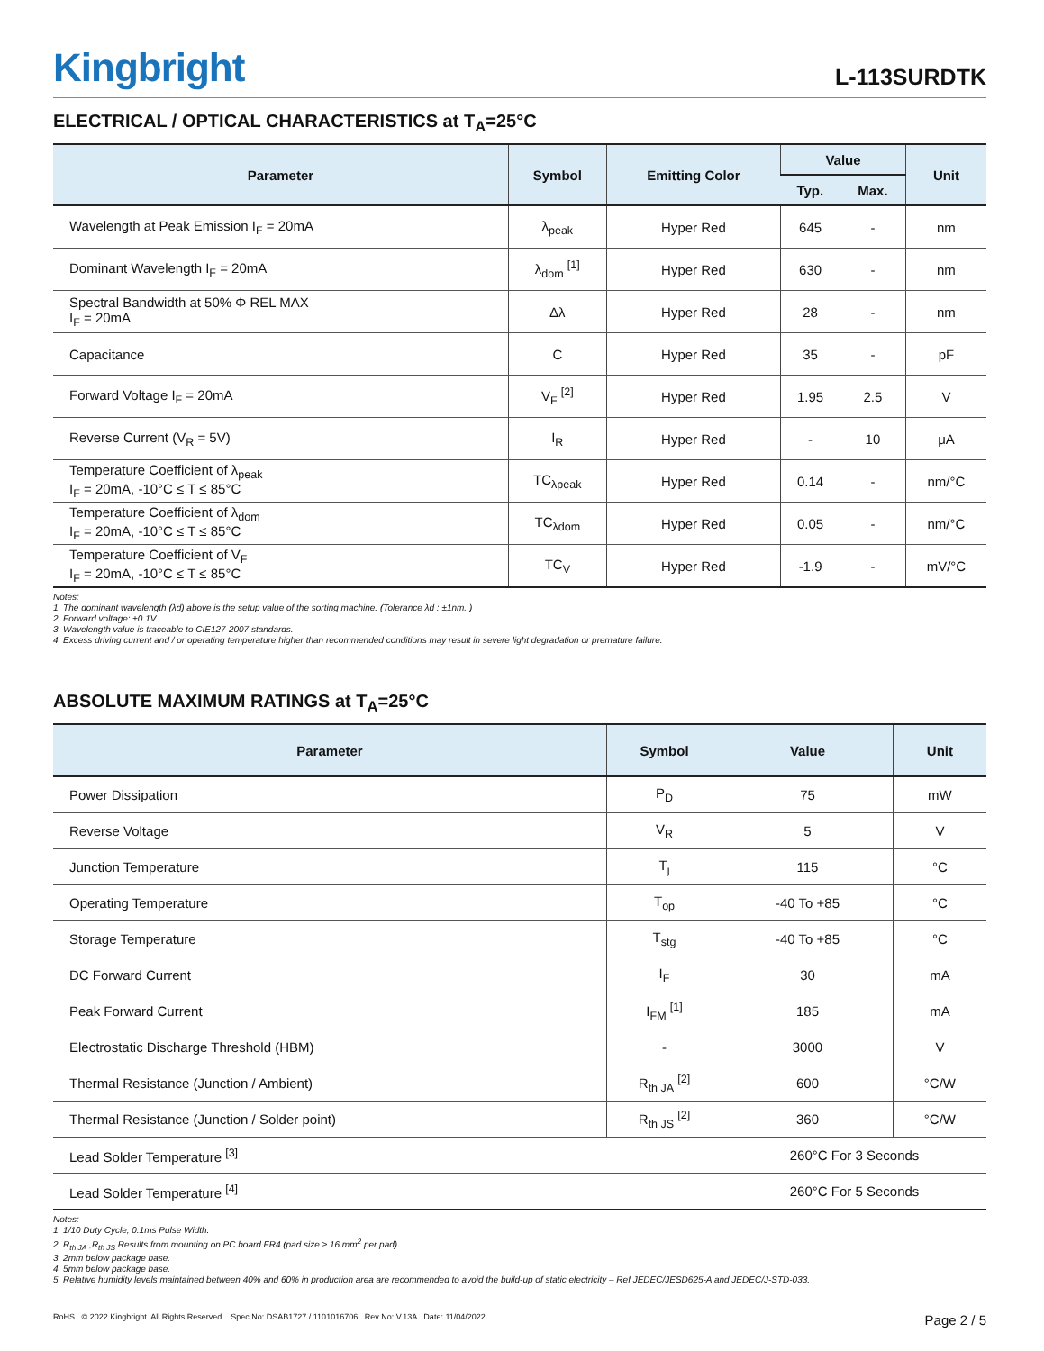Kingbright
L-113SURDTK
ELECTRICAL / OPTICAL CHARACTERISTICS at T<sub>A</sub>=25°C
| Parameter | Symbol | Emitting Color | Value | | Unit |
| --- | --- | --- | --- | --- | --- |
| | | | Typ. | Max. | |
| Wavelength at Peak Emission I<sub>F</sub> = 20mA | λ<sub>peak</sub> | Hyper Red | 645 | - | nm |
| Dominant Wavelength I<sub>F</sub> = 20mA | λ<sub>dom</sub> <sup>[1]</sup> | Hyper Red | 630 | - | nm |
| Spectral Bandwidth at 50% Φ REL MAX I<sub>F</sub> = 20mA | Δλ | Hyper Red | 28 | - | nm |
| Capacitance | C | Hyper Red | 35 | - | pF |
| Forward Voltage I<sub>F</sub> = 20mA | V<sub>F</sub> <sup>[2]</sup> | Hyper Red | 1.95 | 2.5 | V |
| Reverse Current (V<sub>R</sub> = 5V) | I<sub>R</sub> | Hyper Red | - | 10 | μA |
| Temperature Coefficient of λ<sub>peak</sub> I<sub>F</sub> = 20mA, -10°C ≤ T ≤ 85°C | TC<sub>λpeak</sub> | Hyper Red | 0.14 | - | nm/°C |
| Temperature Coefficient of λ<sub>dom</sub> I<sub>F</sub> = 20mA, -10°C ≤ T ≤ 85°C | TC<sub>λdom</sub> | Hyper Red | 0.05 | - | nm/°C |
| Temperature Coefficient of V<sub>F</sub> I<sub>F</sub> = 20mA, -10°C ≤ T ≤ 85°C | TC<sub>V</sub> | Hyper Red | -1.9 | - | mV/°C |
Notes:
1. The dominant wavelength (λd) above is the setup value of the sorting machine. (Tolerance λd : ±1nm. )
2. Forward voltage: ±0.1V.
3. Wavelength value is traceable to CIE127-2007 standards.
4. Excess driving current and / or operating temperature higher than recommended conditions may result in severe light degradation or premature failure.
ABSOLUTE MAXIMUM RATINGS at T<sub>A</sub>=25°C
| Parameter | Symbol | Value | Unit |
| --- | --- | --- | --- |
| Power Dissipation | P<sub>D</sub> | 75 | mW |
| Reverse Voltage | V<sub>R</sub> | 5 | V |
| Junction Temperature | T<sub>j</sub> | 115 | °C |
| Operating Temperature | T<sub>op</sub> | -40 To +85 | °C |
| Storage Temperature | T<sub>stg</sub> | -40 To +85 | °C |
| DC Forward Current | I<sub>F</sub> | 30 | mA |
| Peak Forward Current | I<sub>FM</sub> <sup>[1]</sup> | 185 | mA |
| Electrostatic Discharge Threshold (HBM) | - | 3000 | V |
| Thermal Resistance (Junction / Ambient) | R<sub>th JA</sub> <sup>[2]</sup> | 600 | °C/W |
| Thermal Resistance (Junction / Solder point) | R<sub>th JS</sub> <sup>[2]</sup> | 360 | °C/W |
| Lead Solder Temperature <sup>[3]</sup> | | 260°C For 3 Seconds | |
| Lead Solder Temperature <sup>[4]</sup> | | 260°C For 5 Seconds | |
Notes:
1. 1/10 Duty Cycle, 0.1ms Pulse Width.
2. R<sub>th JA</sub> ,R<sub>th JS</sub> Results from mounting on PC board FR4 (pad size ≥ 16 mm<sup>2</sup> per pad).
3. 2mm below package base.
4. 5mm below package base.
5. Relative humidity levels maintained between 40% and 60% in production area are recommended to avoid the build-up of static electricity – Ref JEDEC/JESD625-A and JEDEC/J-STD-033.
RoHS © 2022 Kingbright. All Rights Reserved. Spec No: DSAB1727 / 1101016706 Rev No: V.13A Date: 11/04/2022
Page 2 / 5